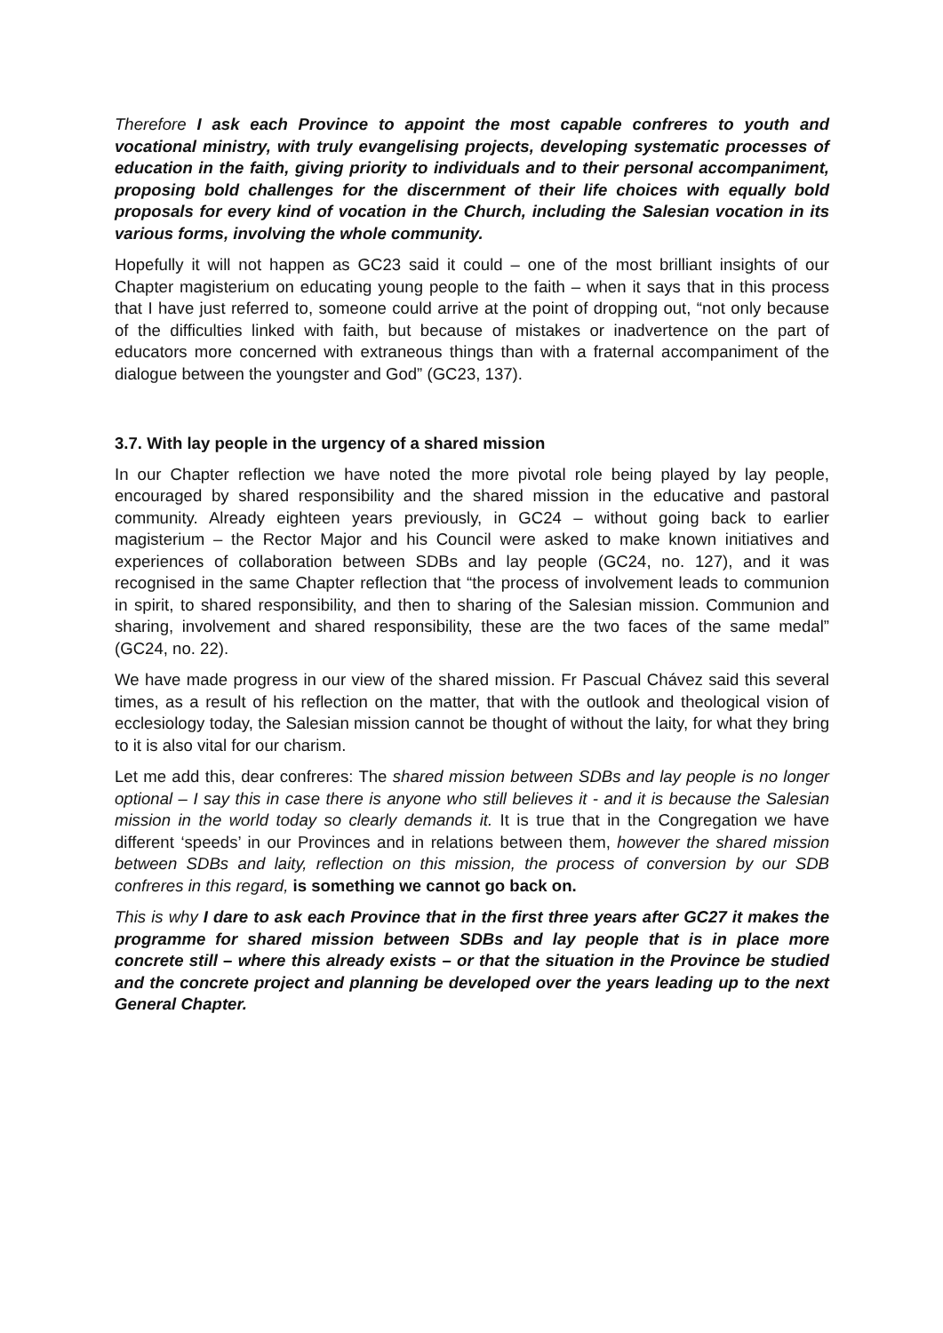Therefore I ask each Province to appoint the most capable confreres to youth and vocational ministry, with truly evangelising projects, developing systematic processes of education in the faith, giving priority to individuals and to their personal accompaniment, proposing bold challenges for the discernment of their life choices with equally bold proposals for every kind of vocation in the Church, including the Salesian vocation in its various forms, involving the whole community.
Hopefully it will not happen as GC23 said it could – one of the most brilliant insights of our Chapter magisterium on educating young people to the faith – when it says that in this process that I have just referred to, someone could arrive at the point of dropping out, “not only because of the difficulties linked with faith, but because of mistakes or inadvertence on the part of educators more concerned with extraneous things than with a fraternal accompaniment of the dialogue between the youngster and God” (GC23, 137).
3.7. With lay people in the urgency of a shared mission
In our Chapter reflection we have noted the more pivotal role being played by lay people, encouraged by shared responsibility and the shared mission in the educative and pastoral community. Already eighteen years previously, in GC24 – without going back to earlier magisterium – the Rector Major and his Council were asked to make known initiatives and experiences of collaboration between SDBs and lay people (GC24, no. 127), and it was recognised in the same Chapter reflection that “the process of involvement leads to communion in spirit, to shared responsibility, and then to sharing of the Salesian mission. Communion and sharing, involvement and shared responsibility, these are the two faces of the same medal” (GC24, no. 22).
We have made progress in our view of the shared mission. Fr Pascual Chávez said this several times, as a result of his reflection on the matter, that with the outlook and theological vision of ecclesiology today, the Salesian mission cannot be thought of without the laity, for what they bring to it is also vital for our charism.
Let me add this, dear confreres: The shared mission between SDBs and lay people is no longer optional – I say this in case there is anyone who still believes it - and it is because the Salesian mission in the world today so clearly demands it. It is true that in the Congregation we have different ‘speeds’ in our Provinces and in relations between them, however the shared mission between SDBs and laity, reflection on this mission, the process of conversion by our SDB confreres in this regard, is something we cannot go back on.
This is why I dare to ask each Province that in the first three years after GC27 it makes the programme for shared mission between SDBs and lay people that is in place more concrete still – where this already exists – or that the situation in the Province be studied and the concrete project and planning be developed over the years leading up to the next General Chapter.